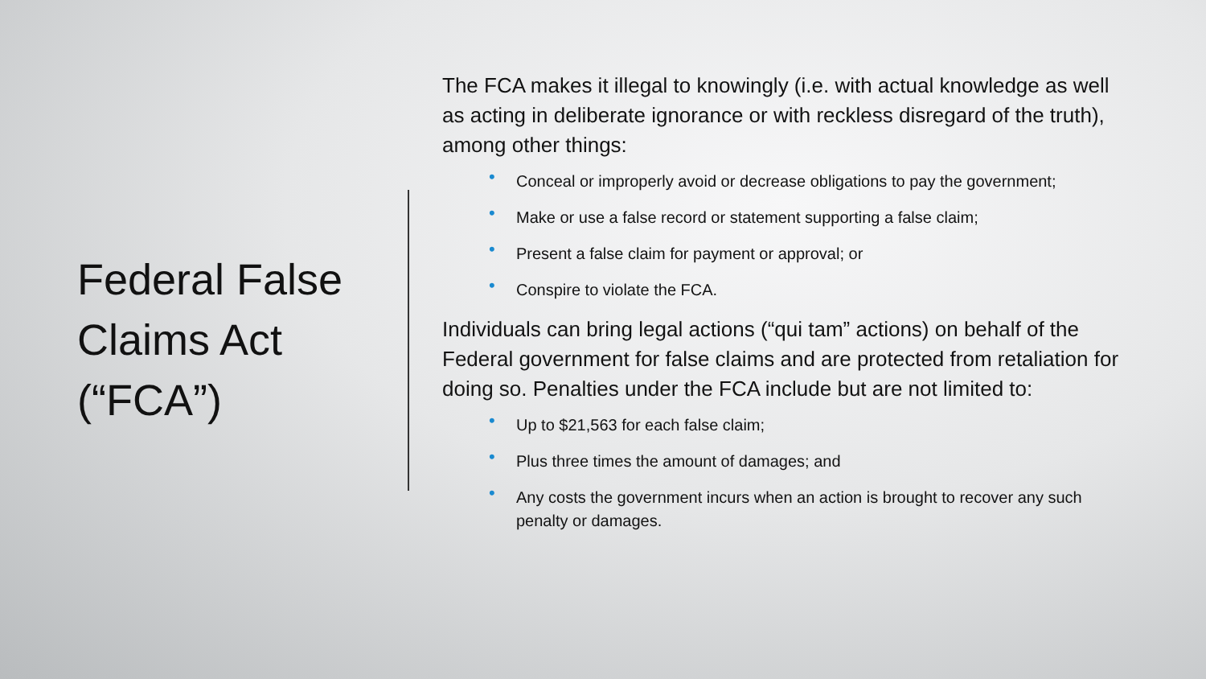Federal False
Claims Act
(“FCA”)
The FCA makes it illegal to knowingly (i.e. with actual knowledge as well as acting in deliberate ignorance or with reckless disregard of the truth), among other things:
• Conceal or improperly avoid or decrease obligations to pay the government;
• Make or use a false record or statement supporting a false claim;
• Present a false claim for payment or approval; or
• Conspire to violate the FCA.
Individuals can bring legal actions (“qui tam” actions) on behalf of the Federal government for false claims and are protected from retaliation for doing so. Penalties under the FCA include but are not limited to:
• Up to $21,563 for each false claim;
• Plus three times the amount of damages; and
• Any costs the government incurs when an action is brought to recover any such penalty or damages.